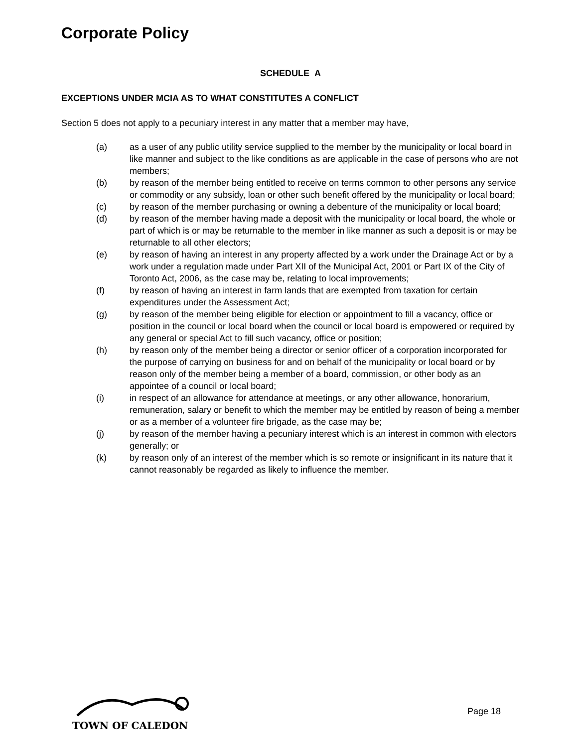Corporate Policy
SCHEDULE A
EXCEPTIONS UNDER MCIA AS TO WHAT CONSTITUTES A CONFLICT
Section 5 does not apply to a pecuniary interest in any matter that a member may have,
(a) as a user of any public utility service supplied to the member by the municipality or local board in like manner and subject to the like conditions as are applicable in the case of persons who are not members;
(b) by reason of the member being entitled to receive on terms common to other persons any service or commodity or any subsidy, loan or other such benefit offered by the municipality or local board;
(c) by reason of the member purchasing or owning a debenture of the municipality or local board;
(d) by reason of the member having made a deposit with the municipality or local board, the whole or part of which is or may be returnable to the member in like manner as such a deposit is or may be returnable to all other electors;
(e) by reason of having an interest in any property affected by a work under the Drainage Act or by a work under a regulation made under Part XII of the Municipal Act, 2001 or Part IX of the City of Toronto Act, 2006, as the case may be, relating to local improvements;
(f) by reason of having an interest in farm lands that are exempted from taxation for certain expenditures under the Assessment Act;
(g) by reason of the member being eligible for election or appointment to fill a vacancy, office or position in the council or local board when the council or local board is empowered or required by any general or special Act to fill such vacancy, office or position;
(h) by reason only of the member being a director or senior officer of a corporation incorporated for the purpose of carrying on business for and on behalf of the municipality or local board or by reason only of the member being a member of a board, commission, or other body as an appointee of a council or local board;
(i) in respect of an allowance for attendance at meetings, or any other allowance, honorarium, remuneration, salary or benefit to which the member may be entitled by reason of being a member or as a member of a volunteer fire brigade, as the case may be;
(j) by reason of the member having a pecuniary interest which is an interest in common with electors generally; or
(k) by reason only of an interest of the member which is so remote or insignificant in its nature that it cannot reasonably be regarded as likely to influence the member.
TOWN OF CALEDON
Page 18